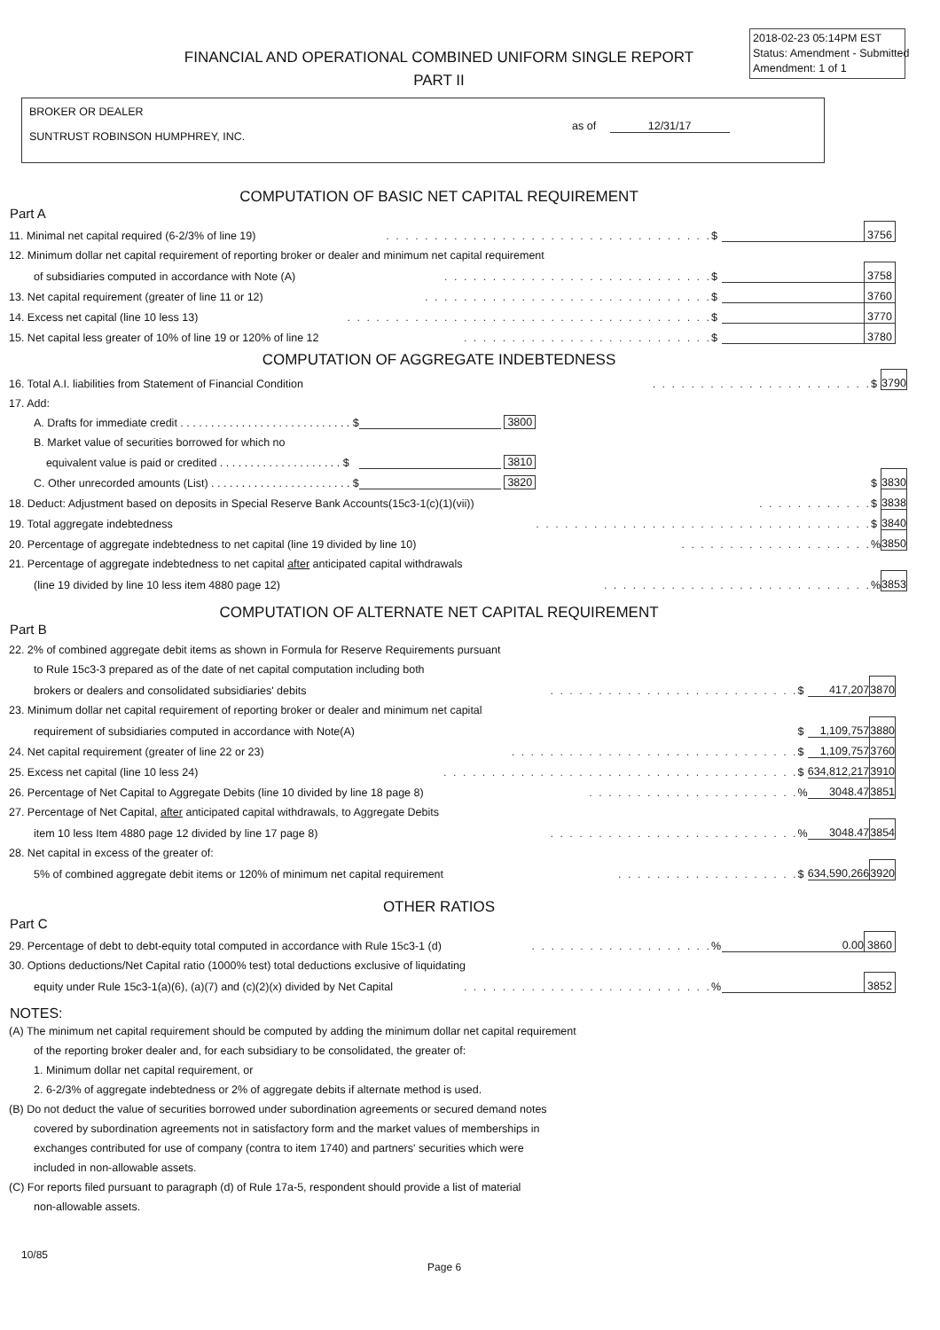2018-02-23 05:14PM EST
Status: Amendment - Submitted
Amendment: 1 of 1
FINANCIAL AND OPERATIONAL COMBINED UNIFORM SINGLE REPORT
PART II
BROKER OR DEALER
SUNTRUST ROBINSON HUMPHREY, INC.
as of 12/31/17
COMPUTATION OF BASIC NET CAPITAL REQUIREMENT
Part A
| 11. Minimal net capital required (6-2/3% of line 19) | . . . . . . . . . . . . . . . . . . . . . . . . . . . . . . . . . . | $ | | 3756 |
| 12. Minimum dollar net capital requirement of reporting broker or dealer and minimum net capital requirement | | | | |
| of subsidiaries computed in accordance with Note (A) | . . . . . . . . . . . . . . . . . . . . . . . . . . . . | $ | | 3758 |
| 13. Net capital requirement (greater of line 11 or 12) | . . . . . . . . . . . . . . . . . . . . . . . . . . . . . . | $ | | 3760 |
| 14. Excess net capital (line 10 less 13) | . . . . . . . . . . . . . . . . . . . . . . . . . . . . . . . . . . . . . . | $ | | 3770 |
| 15. Net capital less greater of 10% of line 19 or 120% of line 12 | . . . . . . . . . . . . . . . . . . . . . . . . . . | $ | | 3780 |
COMPUTATION OF AGGREGATE INDEBTEDNESS
| 16. Total A.I. liabilities from Statement of Financial Condition | | . . . . . . . . . . . . . . . . . . . . . . . | $ | | 3790 |
| 17. Add: | | | | | |
| A. Drafts for immediate credit . . . . . . . . . . . . . . . . . . . . . . . . . . . . $ | 3800 | | | | |
| B. Market value of securities borrowed for which no | | | | | |
| equivalent value is paid or credited . . . . . . . . . . . . . . . . . . . . $ | 3810 | | | | |
| C. Other unrecorded amounts (List) . . . . . . . . . . . . . . . . . . . . . . . $ | 3820 | | $ | | 3830 |
| 18. Deduct: Adjustment based on deposits in Special Reserve Bank Accounts(15c3-1(c)(1)(vii)) | | . . . . . . . . . . . . | $ | | 3838 |
| 19. Total aggregate indebtedness | | . . . . . . . . . . . . . . . . . . . . . . . . . . . . . . . . . . . | $ | | 3840 |
| 20. Percentage of aggregate indebtedness to net capital (line 19 divided by line 10) | | . . . . . . . . . . . . . . . . . . . . | % | | 3850 |
| 21. Percentage of aggregate indebtedness to net capital after anticipated capital withdrawals | | | | | |
| (line 19 divided by line 10 less item 4880 page 12) | | . . . . . . . . . . . . . . . . . . . . . . . . . . . . | % | | 3853 |
COMPUTATION OF ALTERNATE NET CAPITAL REQUIREMENT
Part B
| 22. 2% of combined aggregate debit items as shown in Formula for Reserve Requirements pursuant | | | | |
| to Rule 15c3-3 prepared as of the date of net capital computation including both | | | | |
| brokers or dealers and consolidated subsidiaries' debits | . . . . . . . . . . . . . . . . . . . . . . . . . . | $ | 417,207 | 3870 |
| 23. Minimum dollar net capital requirement of reporting broker or dealer and minimum net capital | | | | |
| requirement of subsidiaries computed in accordance with Note(A) | | $ | 1,109,757 | 3880 |
| 24. Net capital requirement (greater of line 22 or 23) | . . . . . . . . . . . . . . . . . . . . . . . . . . . . . . | $ | 1,109,757 | 3760 |
| 25. Excess net capital (line 10 less 24) | . . . . . . . . . . . . . . . . . . . . . . . . . . . . . . . . . . . . . | $ | 634,812,217 | 3910 |
| 26. Percentage of Net Capital to Aggregate Debits (line 10 divided by line 18 page 8) | . . . . . . . . . . . . . . . . . . . . . . | % | 3048.47 | 3851 |
| 27. Percentage of Net Capital, after anticipated capital withdrawals, to Aggregate Debits | | | | |
| item 10 less Item 4880 page 12 divided by line 17 page 8) | . . . . . . . . . . . . . . . . . . . . . . . . . . | % | 3048.47 | 3854 |
| 28. Net capital in excess of the greater of: | | | | |
| 5% of combined aggregate debit items or 120% of minimum net capital requirement | . . . . . . . . . . . . . . . . . . . | $ | 634,590,266 | 3920 |
OTHER RATIOS
Part C
| 29. Percentage of debt to debt-equity total computed in accordance with Rule 15c3-1 (d) | . . . . . . . . . . . . . . . . . . . | % | 0.00 | 3860 |
| 30. Options deductions/Net Capital ratio (1000% test) total deductions exclusive of liquidating | | | | |
| equity under Rule 15c3-1(a)(6), (a)(7) and (c)(2)(x) divided by Net Capital | . . . . . . . . . . . . . . . . . . . . . . . . . . | % | | 3852 |
NOTES:
(A) The minimum net capital requirement should be computed by adding the minimum dollar net capital requirement
of the reporting broker dealer and, for each subsidiary to be consolidated, the greater of:
1. Minimum dollar net capital requirement, or
2. 6-2/3% of aggregate indebtedness or 2% of aggregate debits if alternate method is used.
(B) Do not deduct the value of securities borrowed under subordination agreements or secured demand notes
covered by subordination agreements not in satisfactory form and the market values of memberships in
exchanges contributed for use of company (contra to item 1740) and partners' securities which were
included in non-allowable assets.
(C) For reports filed pursuant to paragraph (d) of Rule 17a-5, respondent should provide a list of material
non-allowable assets.
10/85
Page 6